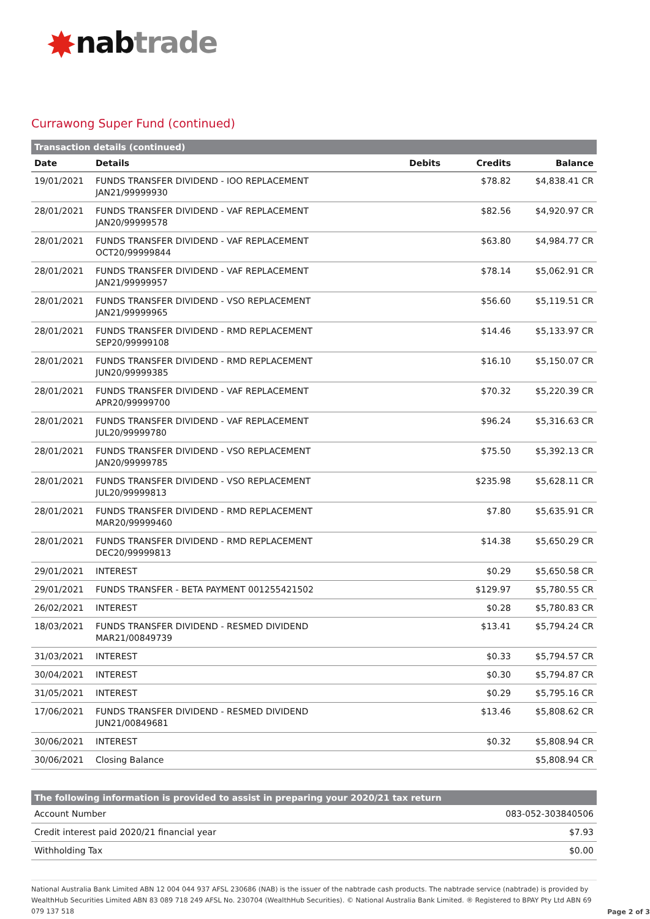✸nabtrade
Currawong Super Fund (continued)
Transaction details (continued)
| Date | Details | Debits | Credits | Balance |
| --- | --- | --- | --- | --- |
| 19/01/2021 | FUNDS TRANSFER DIVIDEND - IOO REPLACEMENT JAN21/99999930 | | $78.82 | $4,838.41 CR |
| 28/01/2021 | FUNDS TRANSFER DIVIDEND - VAF REPLACEMENT JAN20/99999578 | | $82.56 | $4,920.97 CR |
| 28/01/2021 | FUNDS TRANSFER DIVIDEND - VAF REPLACEMENT OCT20/99999844 | | $63.80 | $4,984.77 CR |
| 28/01/2021 | FUNDS TRANSFER DIVIDEND - VAF REPLACEMENT JAN21/99999957 | | $78.14 | $5,062.91 CR |
| 28/01/2021 | FUNDS TRANSFER DIVIDEND - VSO REPLACEMENT JAN21/99999965 | | $56.60 | $5,119.51 CR |
| 28/01/2021 | FUNDS TRANSFER DIVIDEND - RMD REPLACEMENT SEP20/99999108 | | $14.46 | $5,133.97 CR |
| 28/01/2021 | FUNDS TRANSFER DIVIDEND - RMD REPLACEMENT JUN20/99999385 | | $16.10 | $5,150.07 CR |
| 28/01/2021 | FUNDS TRANSFER DIVIDEND - VAF REPLACEMENT APR20/99999700 | | $70.32 | $5,220.39 CR |
| 28/01/2021 | FUNDS TRANSFER DIVIDEND - VAF REPLACEMENT JUL20/99999780 | | $96.24 | $5,316.63 CR |
| 28/01/2021 | FUNDS TRANSFER DIVIDEND - VSO REPLACEMENT JAN20/99999785 | | $75.50 | $5,392.13 CR |
| 28/01/2021 | FUNDS TRANSFER DIVIDEND - VSO REPLACEMENT JUL20/99999813 | | $235.98 | $5,628.11 CR |
| 28/01/2021 | FUNDS TRANSFER DIVIDEND - RMD REPLACEMENT MAR20/99999460 | | $7.80 | $5,635.91 CR |
| 28/01/2021 | FUNDS TRANSFER DIVIDEND - RMD REPLACEMENT DEC20/99999813 | | $14.38 | $5,650.29 CR |
| 29/01/2021 | INTEREST | | $0.29 | $5,650.58 CR |
| 29/01/2021 | FUNDS TRANSFER - BETA PAYMENT 001255421502 | | $129.97 | $5,780.55 CR |
| 26/02/2021 | INTEREST | | $0.28 | $5,780.83 CR |
| 18/03/2021 | FUNDS TRANSFER DIVIDEND - RESMED DIVIDEND MAR21/00849739 | | $13.41 | $5,794.24 CR |
| 31/03/2021 | INTEREST | | $0.33 | $5,794.57 CR |
| 30/04/2021 | INTEREST | | $0.30 | $5,794.87 CR |
| 31/05/2021 | INTEREST | | $0.29 | $5,795.16 CR |
| 17/06/2021 | FUNDS TRANSFER DIVIDEND - RESMED DIVIDEND JUN21/00849681 | | $13.46 | $5,808.62 CR |
| 30/06/2021 | INTEREST | | $0.32 | $5,808.94 CR |
| 30/06/2021 | Closing Balance | | | $5,808.94 CR |
The following information is provided to assist in preparing your 2020/21 tax return
| Account Number | 083-052-303840506 |
| Credit interest paid 2020/21 financial year | $7.93 |
| Withholding Tax | $0.00 |
National Australia Bank Limited ABN 12 004 044 937 AFSL 230686 (NAB) is the issuer of the nabtrade cash products. The nabtrade service (nabtrade) is provided by WealthHub Securities Limited ABN 83 089 718 249 AFSL No. 230704 (WealthHub Securities). © National Australia Bank Limited. ® Registered to BPAY Pty Ltd ABN 69 079 137 518
Page 2 of 3